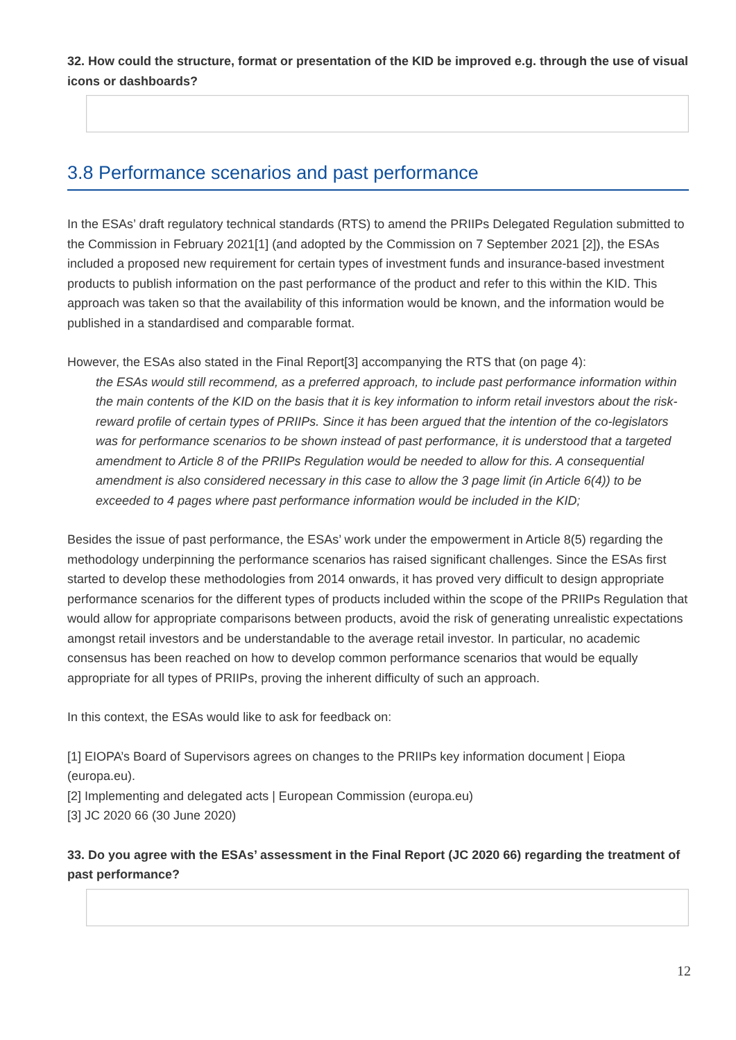32. How could the structure, format or presentation of the KID be improved e.g. through the use of visual icons or dashboards?
3.8 Performance scenarios and past performance
In the ESAs’ draft regulatory technical standards (RTS) to amend the PRIIPs Delegated Regulation submitted to the Commission in February 2021[1] (and adopted by the Commission on 7 September 2021 [2]), the ESAs included a proposed new requirement for certain types of investment funds and insurance-based investment products to publish information on the past performance of the product and refer to this within the KID. This approach was taken so that the availability of this information would be known, and the information would be published in a standardised and comparable format.
However, the ESAs also stated in the Final Report[3] accompanying the RTS that (on page 4):
the ESAs would still recommend, as a preferred approach, to include past performance information within the main contents of the KID on the basis that it is key information to inform retail investors about the risk-reward profile of certain types of PRIIPs. Since it has been argued that the intention of the co-legislators was for performance scenarios to be shown instead of past performance, it is understood that a targeted amendment to Article 8 of the PRIIPs Regulation would be needed to allow for this. A consequential amendment is also considered necessary in this case to allow the 3 page limit (in Article 6(4)) to be exceeded to 4 pages where past performance information would be included in the KID;
Besides the issue of past performance, the ESAs’ work under the empowerment in Article 8(5) regarding the methodology underpinning the performance scenarios has raised significant challenges. Since the ESAs first started to develop these methodologies from 2014 onwards, it has proved very difficult to design appropriate performance scenarios for the different types of products included within the scope of the PRIIPs Regulation that would allow for appropriate comparisons between products, avoid the risk of generating unrealistic expectations amongst retail investors and be understandable to the average retail investor. In particular, no academic consensus has been reached on how to develop common performance scenarios that would be equally appropriate for all types of PRIIPs, proving the inherent difficulty of such an approach.
In this context, the ESAs would like to ask for feedback on:
[1] EIOPA’s Board of Supervisors agrees on changes to the PRIIPs key information document | Eiopa (europa.eu).
[2] Implementing and delegated acts | European Commission (europa.eu)
[3] JC 2020 66 (30 June 2020)
33. Do you agree with the ESAs’ assessment in the Final Report (JC 2020 66) regarding the treatment of past performance?
12